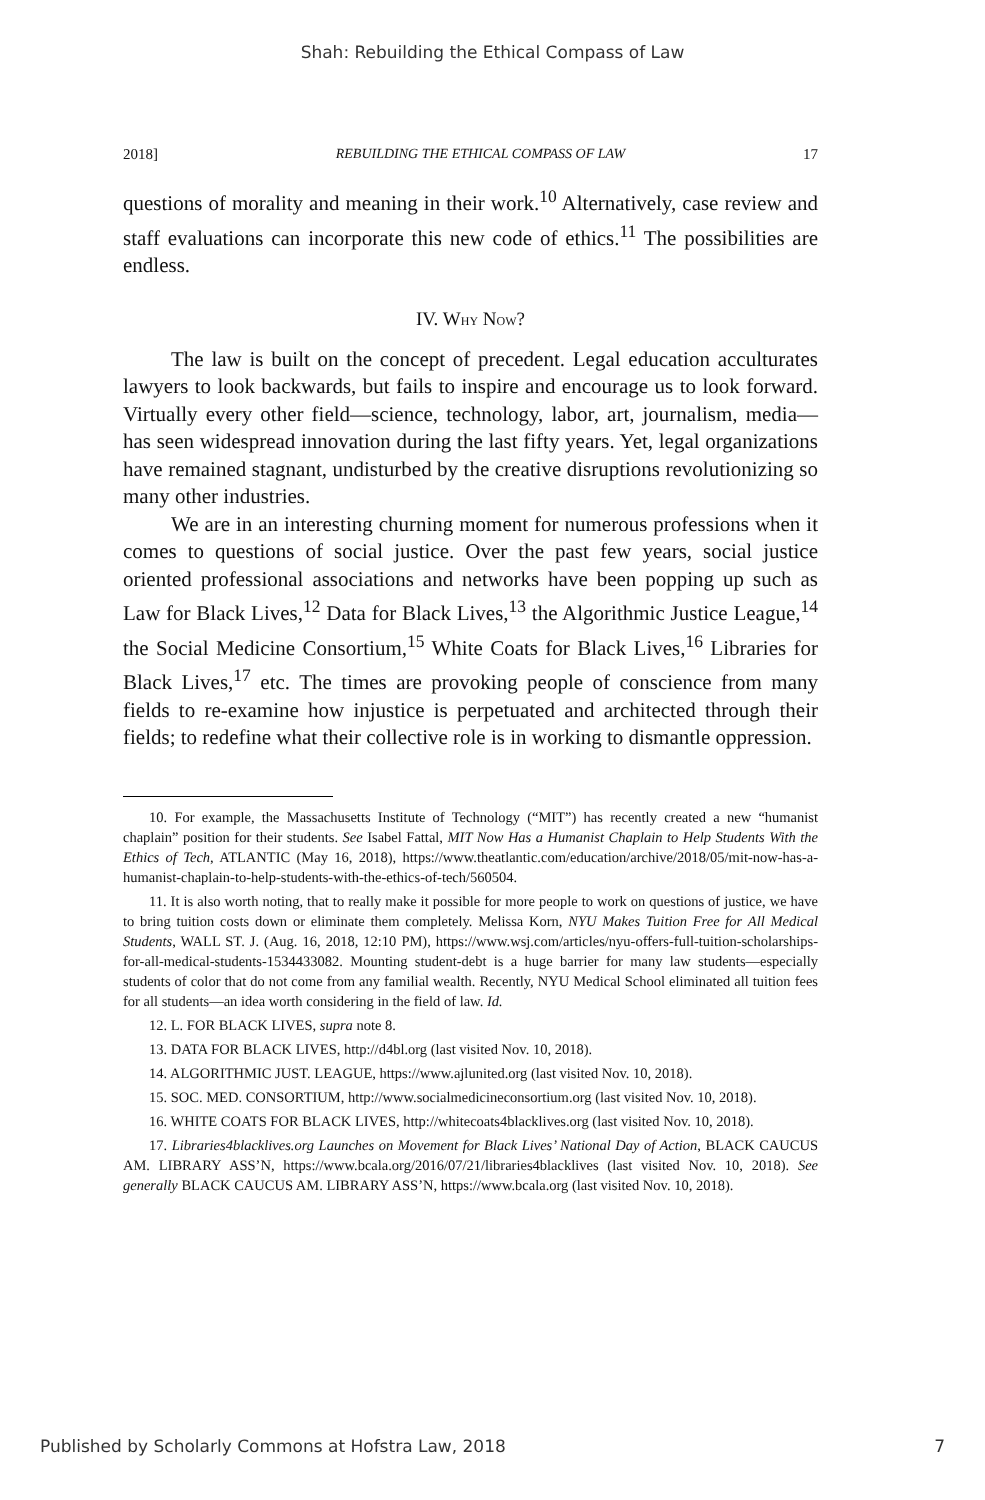Shah: Rebuilding the Ethical Compass of Law
2018] REBUILDING THE ETHICAL COMPASS OF LAW 17
questions of morality and meaning in their work.<sup>10</sup> Alternatively, case review and staff evaluations can incorporate this new code of ethics.<sup>11</sup> The possibilities are endless.
IV. WHY NOW?
The law is built on the concept of precedent. Legal education acculturates lawyers to look backwards, but fails to inspire and encourage us to look forward. Virtually every other field—science, technology, labor, art, journalism, media—has seen widespread innovation during the last fifty years. Yet, legal organizations have remained stagnant, undisturbed by the creative disruptions revolutionizing so many other industries.
We are in an interesting churning moment for numerous professions when it comes to questions of social justice. Over the past few years, social justice oriented professional associations and networks have been popping up such as Law for Black Lives,<sup>12</sup> Data for Black Lives,<sup>13</sup> the Algorithmic Justice League,<sup>14</sup> the Social Medicine Consortium,<sup>15</sup> White Coats for Black Lives,<sup>16</sup> Libraries for Black Lives,<sup>17</sup> etc. The times are provoking people of conscience from many fields to re-examine how injustice is perpetuated and architected through their fields; to redefine what their collective role is in working to dismantle oppression.
10. For example, the Massachusetts Institute of Technology (“MIT”) has recently created a new “humanist chaplain” position for their students. See Isabel Fattal, MIT Now Has a Humanist Chaplain to Help Students With the Ethics of Tech, ATLANTIC (May 16, 2018), https://www.theatlantic.com/education/archive/2018/05/mit-now-has-a-humanist-chaplain-to-help-students-with-the-ethics-of-tech/560504.
11. It is also worth noting, that to really make it possible for more people to work on questions of justice, we have to bring tuition costs down or eliminate them completely. Melissa Korn, NYU Makes Tuition Free for All Medical Students, WALL ST. J. (Aug. 16, 2018, 12:10 PM), https://www.wsj.com/articles/nyu-offers-full-tuition-scholarships-for-all-medical-students-1534433082. Mounting student-debt is a huge barrier for many law students—especially students of color that do not come from any familial wealth. Recently, NYU Medical School eliminated all tuition fees for all students—an idea worth considering in the field of law. Id.
12. L. FOR BLACK LIVES, supra note 8.
13. DATA FOR BLACK LIVES, http://d4bl.org (last visited Nov. 10, 2018).
14. ALGORITHMIC JUST. LEAGUE, https://www.ajlunited.org (last visited Nov. 10, 2018).
15. SOC. MED. CONSORTIUM, http://www.socialmedicineconsortium.org (last visited Nov. 10, 2018).
16. WHITE COATS FOR BLACK LIVES, http://whitecoats4blacklives.org (last visited Nov. 10, 2018).
17. Libraries4blacklives.org Launches on Movement for Black Lives’ National Day of Action, BLACK CAUCUS AM. LIBRARY ASS’N, https://www.bcala.org/2016/07/21/libraries4blacklives (last visited Nov. 10, 2018). See generally BLACK CAUCUS AM. LIBRARY ASS’N, https://www.bcala.org (last visited Nov. 10, 2018).
Published by Scholarly Commons at Hofstra Law, 2018 7